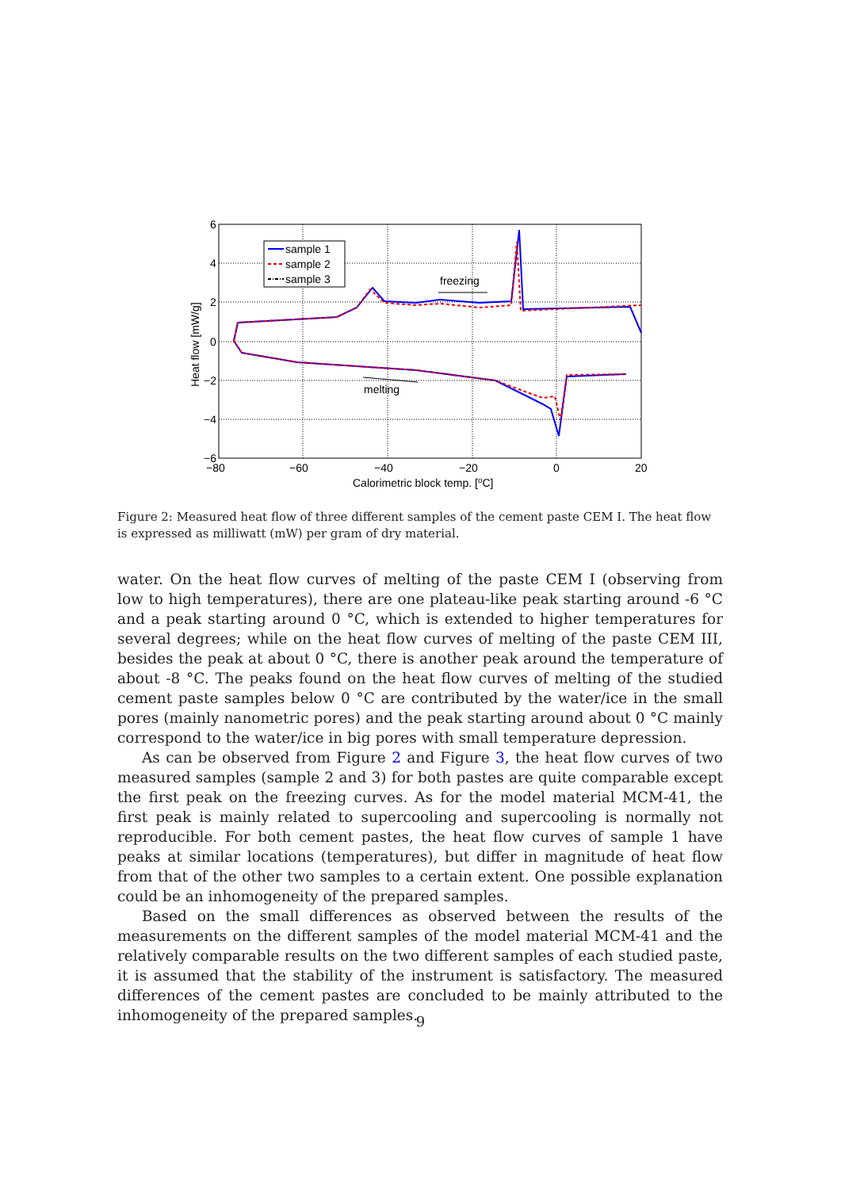freezing
melting
sample 1
sample 2
sample 3
6
4
2
0
−2
−4
−6
−80
−60
−40
−20
0
20
Calorimetric block temp. [oC]
Heat flow [mW/g]
Figure 2: Measured heat flow of three different samples of the cement paste CEM I. The heat flow is expressed as milliwatt (mW) per gram of dry material.
water. On the heat flow curves of melting of the paste CEM I (observing from low to high temperatures), there are one plateau-like peak starting around -6 °C and a peak starting around 0 °C, which is extended to higher temperatures for several degrees; while on the heat flow curves of melting of the paste CEM III, besides the peak at about 0 °C, there is another peak around the temperature of about -8 °C. The peaks found on the heat flow curves of melting of the studied cement paste samples below 0 °C are contributed by the water/ice in the small pores (mainly nanometric pores) and the peak starting around about 0 °C mainly correspond to the water/ice in big pores with small temperature depression.
As can be observed from Figure 2 and Figure 3, the heat flow curves of two measured samples (sample 2 and 3) for both pastes are quite comparable except the first peak on the freezing curves. As for the model material MCM-41, the first peak is mainly related to supercooling and supercooling is normally not reproducible. For both cement pastes, the heat flow curves of sample 1 have peaks at similar locations (temperatures), but differ in magnitude of heat flow from that of the other two samples to a certain extent. One possible explanation could be an inhomogeneity of the prepared samples.
Based on the small differences as observed between the results of the measurements on the different samples of the model material MCM-41 and the relatively comparable results on the two different samples of each studied paste, it is assumed that the stability of the instrument is satisfactory. The measured differences of the cement pastes are concluded to be mainly attributed to the inhomogeneity of the prepared samples.
9